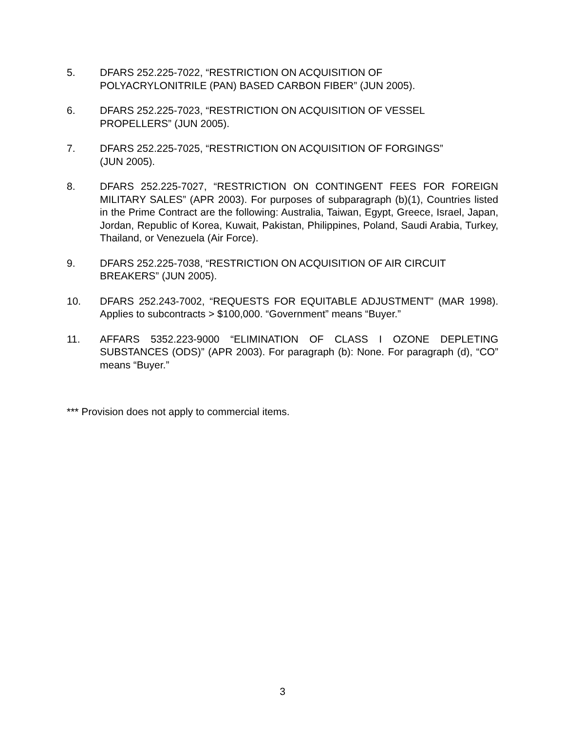5. DFARS 252.225-7022, “RESTRICTION ON ACQUISITION OF
POLYACRYLONITRILE (PAN) BASED CARBON FIBER” (JUN 2005).
6. DFARS 252.225-7023, “RESTRICTION ON ACQUISITION OF VESSEL
PROPELLERS” (JUN 2005).
7. DFARS 252.225-7025, “RESTRICTION ON ACQUISITION OF FORGINGS”
(JUN 2005).
8. DFARS 252.225-7027, “RESTRICTION ON CONTINGENT FEES FOR FOREIGN MILITARY SALES” (APR 2003). For purposes of subparagraph (b)(1), Countries listed in the Prime Contract are the following: Australia, Taiwan, Egypt, Greece, Israel, Japan, Jordan, Republic of Korea, Kuwait, Pakistan, Philippines, Poland, Saudi Arabia, Turkey, Thailand, or Venezuela (Air Force).
9. DFARS 252.225-7038, “RESTRICTION ON ACQUISITION OF AIR CIRCUIT
BREAKERS” (JUN 2005).
10. DFARS 252.243-7002, “REQUESTS FOR EQUITABLE ADJUSTMENT” (MAR 1998). Applies to subcontracts > $100,000. “Government” means “Buyer.”
11. AFFARS 5352.223-9000 “ELIMINATION OF CLASS I OZONE DEPLETING SUBSTANCES (ODS)” (APR 2003). For paragraph (b): None. For paragraph (d), “CO” means “Buyer.”
*** Provision does not apply to commercial items.
3